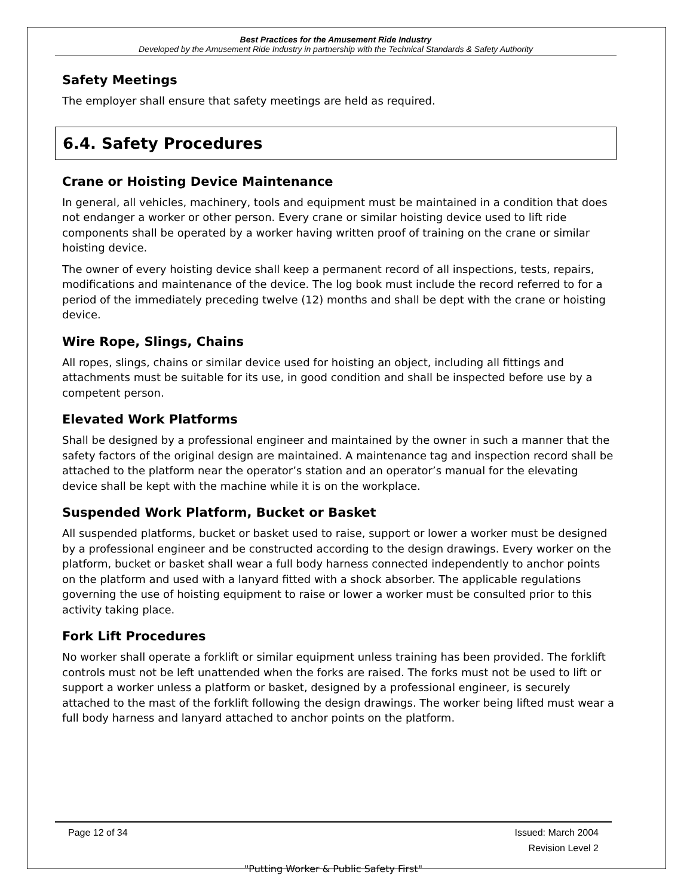Best Practices for the Amusement Ride Industry
Developed by the Amusement Ride Industry in partnership with the Technical Standards & Safety Authority
Safety Meetings
The employer shall ensure that safety meetings are held as required.
6.4. Safety Procedures
Crane or Hoisting Device Maintenance
In general, all vehicles, machinery, tools and equipment must be maintained in a condition that does not endanger a worker or other person. Every crane or similar hoisting device used to lift ride components shall be operated by a worker having written proof of training on the crane or similar hoisting device.
The owner of every hoisting device shall keep a permanent record of all inspections, tests, repairs, modifications and maintenance of the device. The log book must include the record referred to for a period of the immediately preceding twelve (12) months and shall be dept with the crane or hoisting device.
Wire Rope, Slings, Chains
All ropes, slings, chains or similar device used for hoisting an object, including all fittings and attachments must be suitable for its use, in good condition and shall be inspected before use by a competent person.
Elevated Work Platforms
Shall be designed by a professional engineer and maintained by the owner in such a manner that the safety factors of the original design are maintained. A maintenance tag and inspection record shall be attached to the platform near the operator’s station and an operator’s manual for the elevating device shall be kept with the machine while it is on the workplace.
Suspended Work Platform, Bucket or Basket
All suspended platforms, bucket or basket used to raise, support or lower a worker must be designed by a professional engineer and be constructed according to the design drawings. Every worker on the platform, bucket or basket shall wear a full body harness connected independently to anchor points on the platform and used with a lanyard fitted with a shock absorber. The applicable regulations governing the use of hoisting equipment to raise or lower a worker must be consulted prior to this activity taking place.
Fork Lift Procedures
No worker shall operate a forklift or similar equipment unless training has been provided. The forklift controls must not be left unattended when the forks are raised. The forks must not be used to lift or support a worker unless a platform or basket, designed by a professional engineer, is securely attached to the mast of the forklift following the design drawings. The worker being lifted must wear a full body harness and lanyard attached to anchor points on the platform.
Page 12 of 34 Issued: March 2004
Revision Level 2
"Putting Worker & Public Safety First"